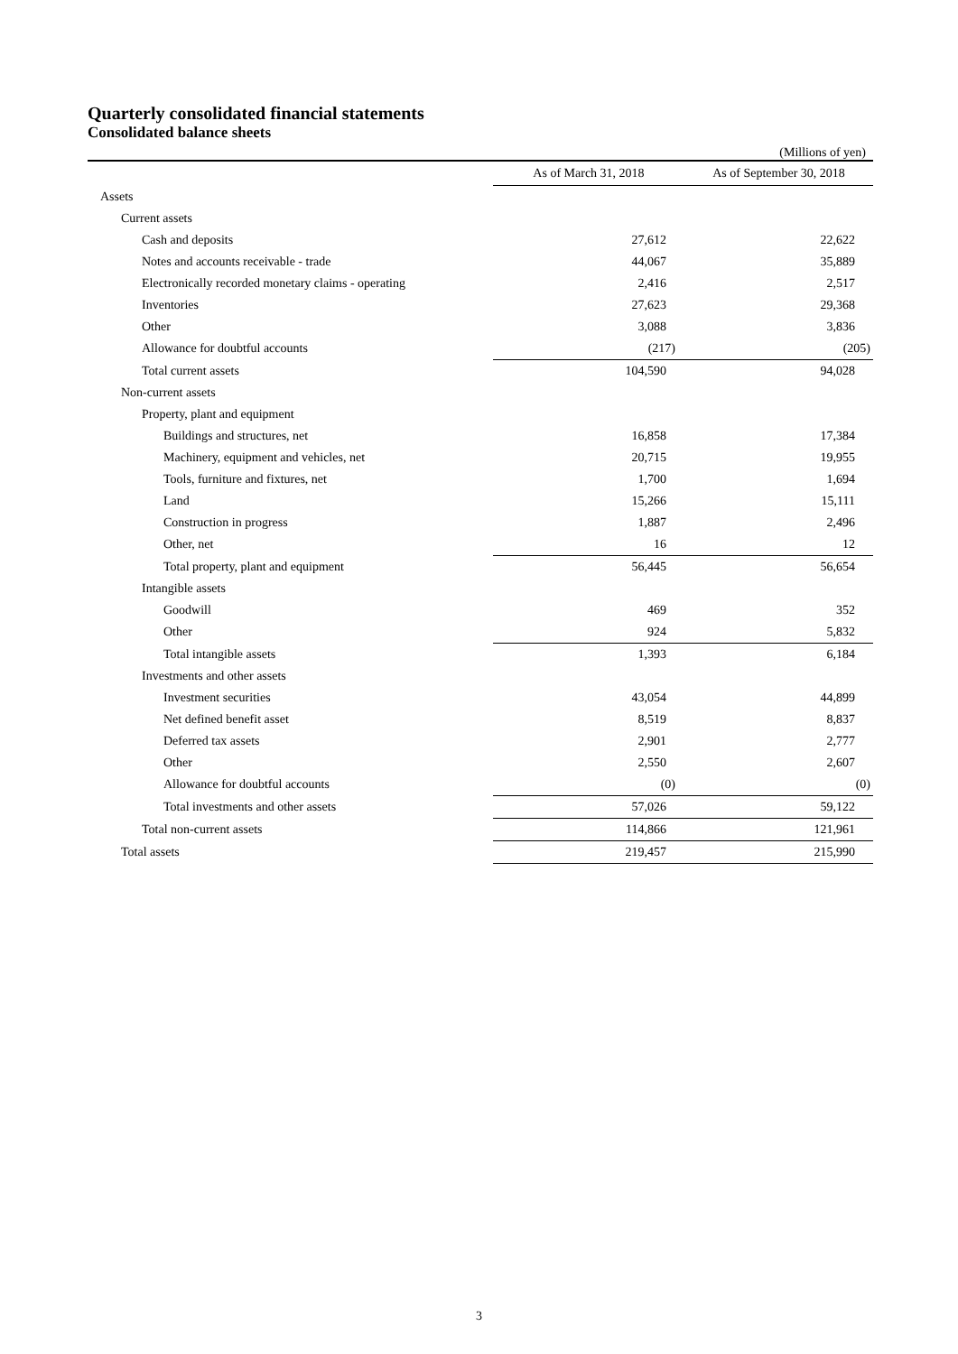Quarterly consolidated financial statements
Consolidated balance sheets
(Millions of yen)
| | As of March 31, 2018 | As of September 30, 2018 |
| --- | --- | --- |
| Assets | | |
| Current assets | | |
| Cash and deposits | 27,612 | 22,622 |
| Notes and accounts receivable - trade | 44,067 | 35,889 |
| Electronically recorded monetary claims - operating | 2,416 | 2,517 |
| Inventories | 27,623 | 29,368 |
| Other | 3,088 | 3,836 |
| Allowance for doubtful accounts | (217) | (205) |
| Total current assets | 104,590 | 94,028 |
| Non-current assets | | |
| Property, plant and equipment | | |
| Buildings and structures, net | 16,858 | 17,384 |
| Machinery, equipment and vehicles, net | 20,715 | 19,955 |
| Tools, furniture and fixtures, net | 1,700 | 1,694 |
| Land | 15,266 | 15,111 |
| Construction in progress | 1,887 | 2,496 |
| Other, net | 16 | 12 |
| Total property, plant and equipment | 56,445 | 56,654 |
| Intangible assets | | |
| Goodwill | 469 | 352 |
| Other | 924 | 5,832 |
| Total intangible assets | 1,393 | 6,184 |
| Investments and other assets | | |
| Investment securities | 43,054 | 44,899 |
| Net defined benefit asset | 8,519 | 8,837 |
| Deferred tax assets | 2,901 | 2,777 |
| Other | 2,550 | 2,607 |
| Allowance for doubtful accounts | (0) | (0) |
| Total investments and other assets | 57,026 | 59,122 |
| Total non-current assets | 114,866 | 121,961 |
| Total assets | 219,457 | 215,990 |
3